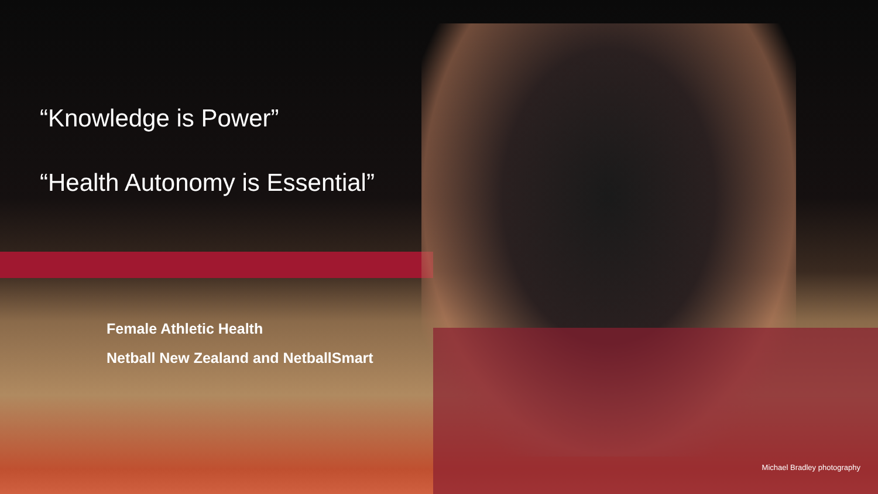“Knowledge is Power”
“Health Autonomy is Essential”
Female Athletic Health
Netball New Zealand and NetballSmart
Michael Bradley photography